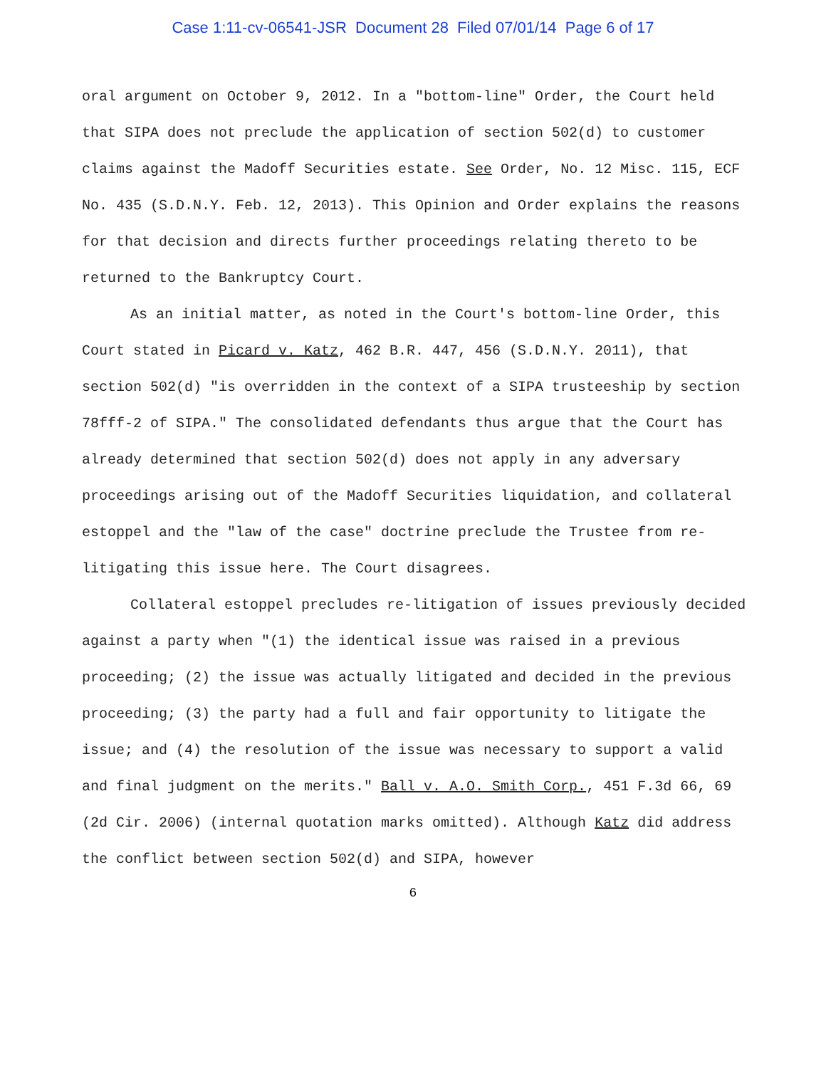Case 1:11-cv-06541-JSR Document 28 Filed 07/01/14 Page 6 of 17
oral argument on October 9, 2012. In a "bottom-line" Order, the Court held that SIPA does not preclude the application of section 502(d) to customer claims against the Madoff Securities estate. See Order, No. 12 Misc. 115, ECF No. 435 (S.D.N.Y. Feb. 12, 2013). This Opinion and Order explains the reasons for that decision and directs further proceedings relating thereto to be returned to the Bankruptcy Court.
As an initial matter, as noted in the Court's bottom-line Order, this Court stated in Picard v. Katz, 462 B.R. 447, 456 (S.D.N.Y. 2011), that section 502(d) "is overridden in the context of a SIPA trusteeship by section 78fff-2 of SIPA." The consolidated defendants thus argue that the Court has already determined that section 502(d) does not apply in any adversary proceedings arising out of the Madoff Securities liquidation, and collateral estoppel and the "law of the case" doctrine preclude the Trustee from re-litigating this issue here. The Court disagrees.
Collateral estoppel precludes re-litigation of issues previously decided against a party when "(1) the identical issue was raised in a previous proceeding; (2) the issue was actually litigated and decided in the previous proceeding; (3) the party had a full and fair opportunity to litigate the issue; and (4) the resolution of the issue was necessary to support a valid and final judgment on the merits." Ball v. A.O. Smith Corp., 451 F.3d 66, 69 (2d Cir. 2006) (internal quotation marks omitted). Although Katz did address the conflict between section 502(d) and SIPA, however
6